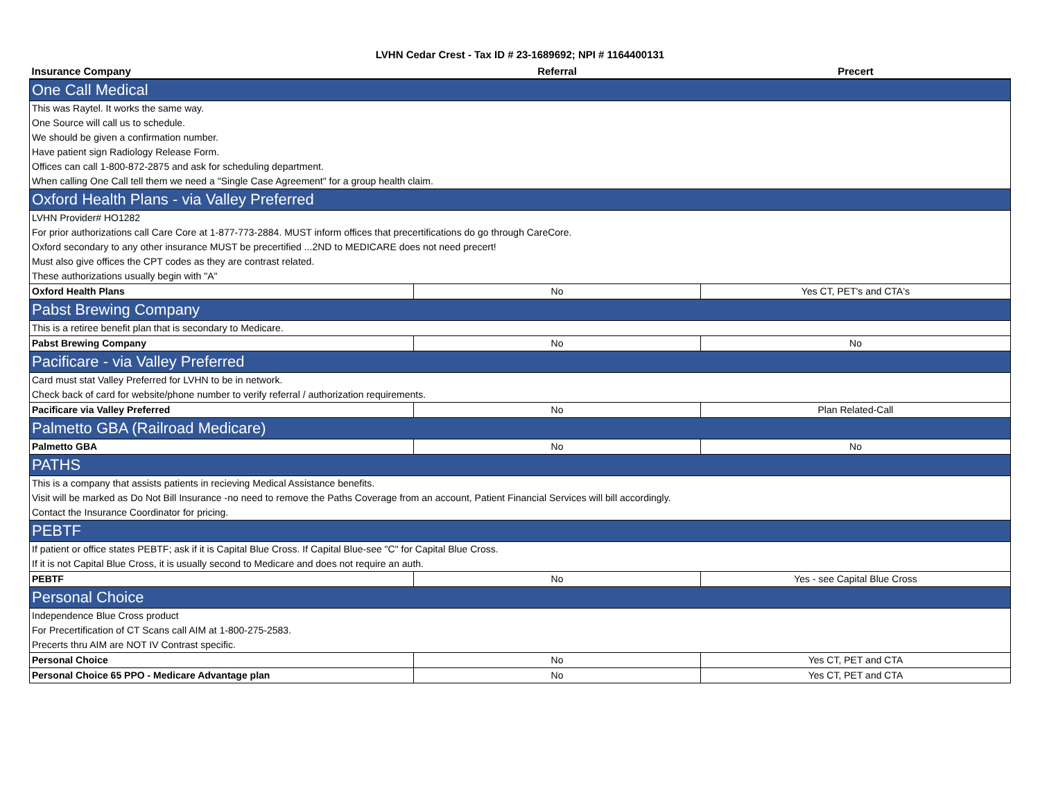LVHN Cedar Crest - Tax ID # 23-1689692; NPI # 1164400131
| Insurance Company | Referral | Precert |
| --- | --- | --- |
| One Call Medical | | |
| This was Raytel. It works the same way. | | |
| One Source will call us to schedule. | | |
| We should be given a confirmation number. | | |
| Have patient sign Radiology Release Form. | | |
| Offices can call 1-800-872-2875 and ask for scheduling department. | | |
| When calling One Call tell them we need a "Single Case Agreement" for a group health claim. | | |
| Oxford Health Plans - via Valley Preferred | | |
| LVHN Provider# HO1282 | | |
| For prior authorizations call Care Core at 1-877-773-2884. MUST inform offices that precertifications do go through CareCore. | | |
| Oxford secondary to any other insurance MUST be precertified ...2ND to MEDICARE does not need precert! | | |
| Must also give offices the CPT codes as they are contrast related. | | |
| These authorizations usually begin with "A" | | |
| Oxford Health Plans | No | Yes CT, PET's and CTA's |
| Pabst Brewing Company | | |
| This is a retiree benefit plan that is secondary to Medicare. | | |
| Pabst Brewing Company | No | No |
| Pacificare - via Valley Preferred | | |
| Card must stat Valley Preferred for LVHN to be in network. | | |
| Check back of card for website/phone number to verify referral / authorization requirements. | | |
| Pacificare via Valley Preferred | No | Plan Related-Call |
| Palmetto GBA (Railroad Medicare) | | |
| Palmetto GBA | No | No |
| PATHS | | |
| This is a company that assists patients in recieving Medical Assistance benefits. | | |
| Visit will be marked as Do Not Bill Insurance -no need to remove the Paths Coverage from an account, Patient Financial Services will bill accordingly. | | |
| Contact the Insurance Coordinator for pricing. | | |
| PEBTF | | |
| If patient or office states PEBTF; ask if it is Capital Blue Cross. If Capital Blue-see "C" for Capital Blue Cross. | | |
| If it is not Capital Blue Cross, it is usually second to Medicare and does not require an auth. | | |
| PEBTF | No | Yes - see Capital Blue Cross |
| Personal Choice | | |
| Independence Blue Cross product | | |
| For Precertification of CT Scans call AIM at 1-800-275-2583. | | |
| Precerts thru AIM are NOT IV Contrast specific. | | |
| Personal Choice | No | Yes CT, PET and CTA |
| Personal Choice 65 PPO - Medicare Advantage plan | No | Yes CT, PET and CTA |